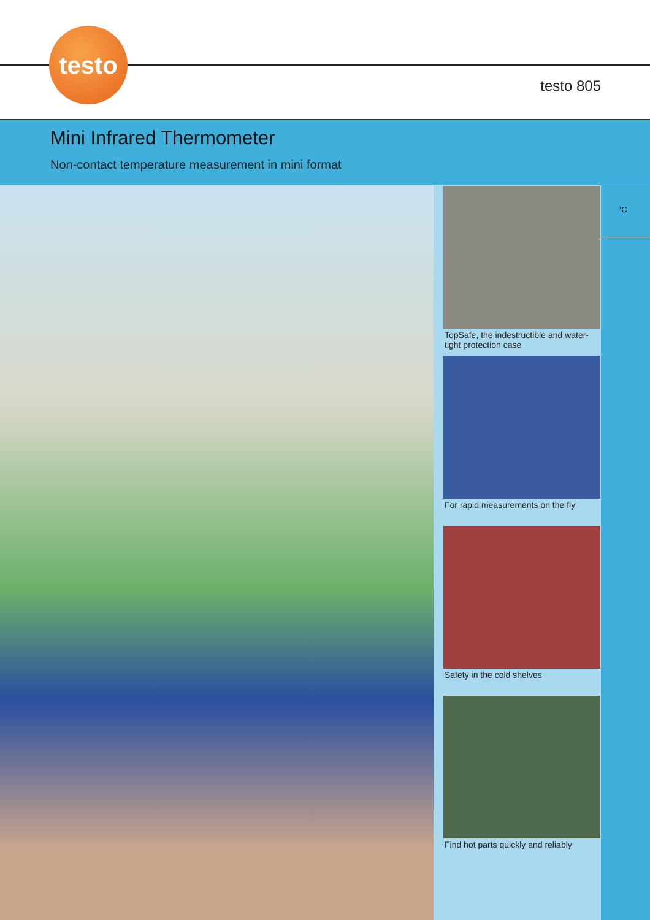testo
testo 805
Mini Infrared Thermometer
Non-contact temperature measurement in mini format
TopSafe, the indestructible and water-tight protection case
For rapid measurements on the fly
Safety in the cold shelves
Find hot parts quickly and reliably
°C